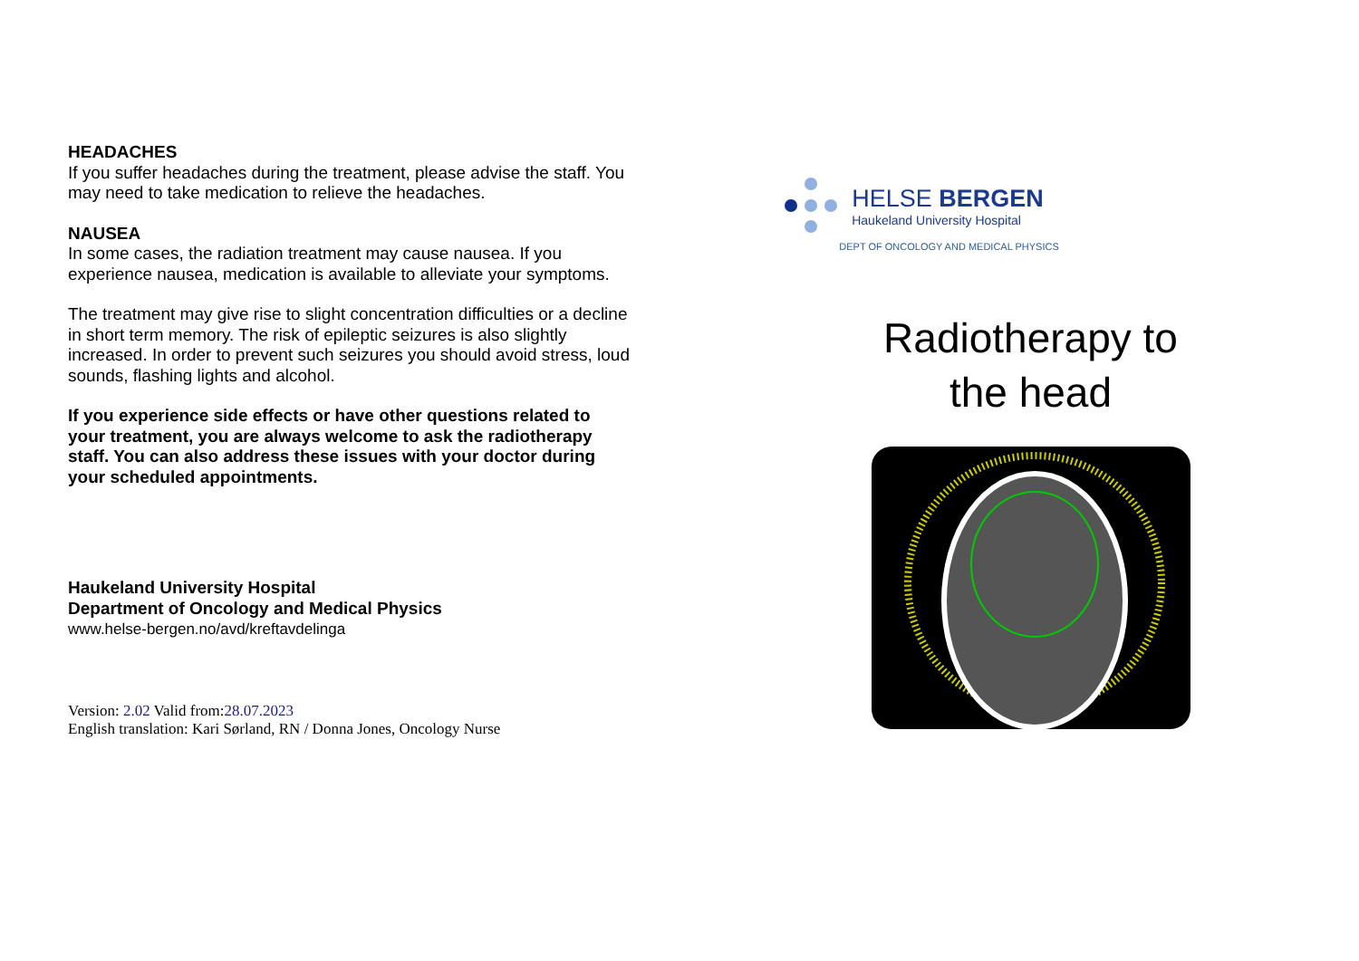HEADACHES
If you suffer headaches during the treatment, please advise the staff. You may need to take medication to relieve the headaches.
NAUSEA
In some cases, the radiation treatment may cause nausea. If you experience nausea, medication is available to alleviate your symptoms.
The treatment may give rise to slight concentration difficulties or a decline in short term memory. The risk of epileptic seizures is also slightly increased. In order to prevent such seizures you should avoid stress, loud sounds, flashing lights and alcohol.
If you experience side effects or have other questions related to your treatment, you are always welcome to ask the radiotherapy staff. You can also address these issues with your doctor during your scheduled appointments.
Haukeland University Hospital
Department of Oncology and Medical Physics
www.helse-bergen.no/avd/kreftavdelinga
Version: 2.02 Valid from:28.07.2023
English translation: Kari Sørland, RN / Donna Jones, Oncology Nurse
HELSE BERGEN
Haukeland University Hospital
DEPT OF ONCOLOGY AND MEDICAL PHYSICS
Radiotherapy to
the head